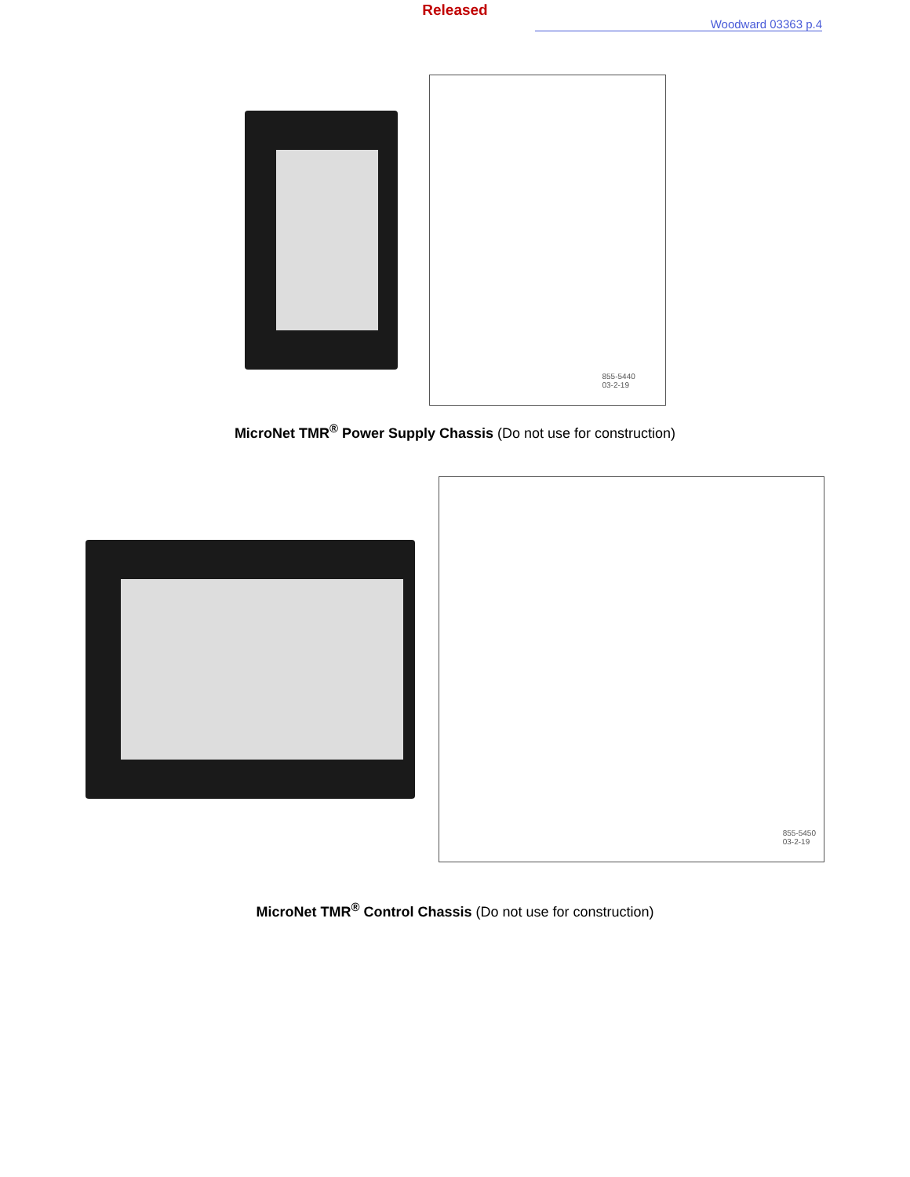Released
Woodward 03363 p.4
855-5440
03-2-19
MicroNet TMR<sup>®</sup> Power Supply Chassis (Do not use for construction)
855-5450
03-2-19
MicroNet TMR<sup>®</sup> Control Chassis (Do not use for construction)